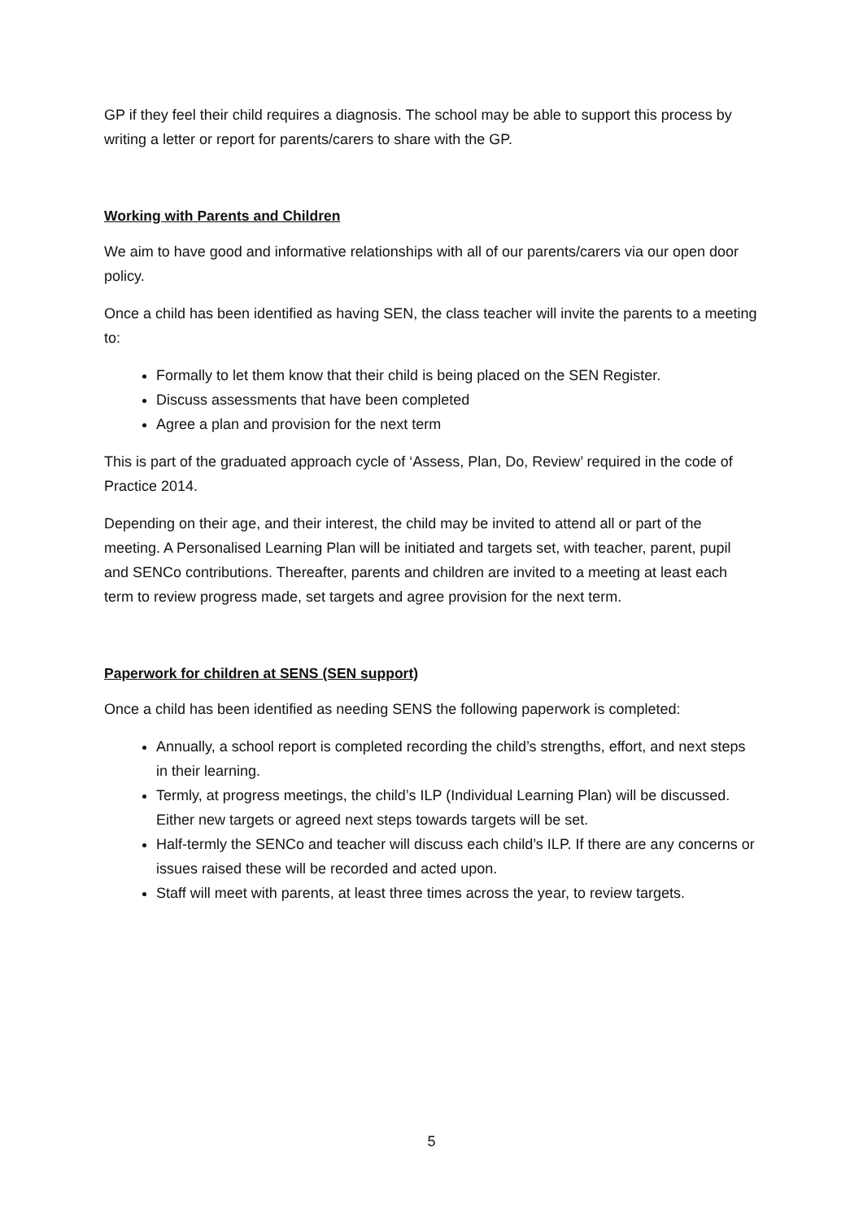GP if they feel their child requires a diagnosis. The school may be able to support this process by writing a letter or report for parents/carers to share with the GP.
Working with Parents and Children
We aim to have good and informative relationships with all of our parents/carers via our open door policy.
Once a child has been identified as having SEN, the class teacher will invite the parents to a meeting to:
Formally to let them know that their child is being placed on the SEN Register.
Discuss assessments that have been completed
Agree a plan and provision for the next term
This is part of the graduated approach cycle of ‘Assess, Plan, Do, Review’ required in the code of Practice 2014.
Depending on their age, and their interest, the child may be invited to attend all or part of the meeting. A Personalised Learning Plan will be initiated and targets set, with teacher, parent, pupil and SENCo contributions. Thereafter, parents and children are invited to a meeting at least each term to review progress made, set targets and agree provision for the next term.
Paperwork for children at SENS (SEN support)
Once a child has been identified as needing SENS the following paperwork is completed:
Annually, a school report is completed recording the child’s strengths, effort, and next steps in their learning.
Termly, at progress meetings, the child’s ILP (Individual Learning Plan) will be discussed. Either new targets or agreed next steps towards targets will be set.
Half-termly the SENCo and teacher will discuss each child’s ILP. If there are any concerns or issues raised these will be recorded and acted upon.
Staff will meet with parents, at least three times across the year, to review targets.
5